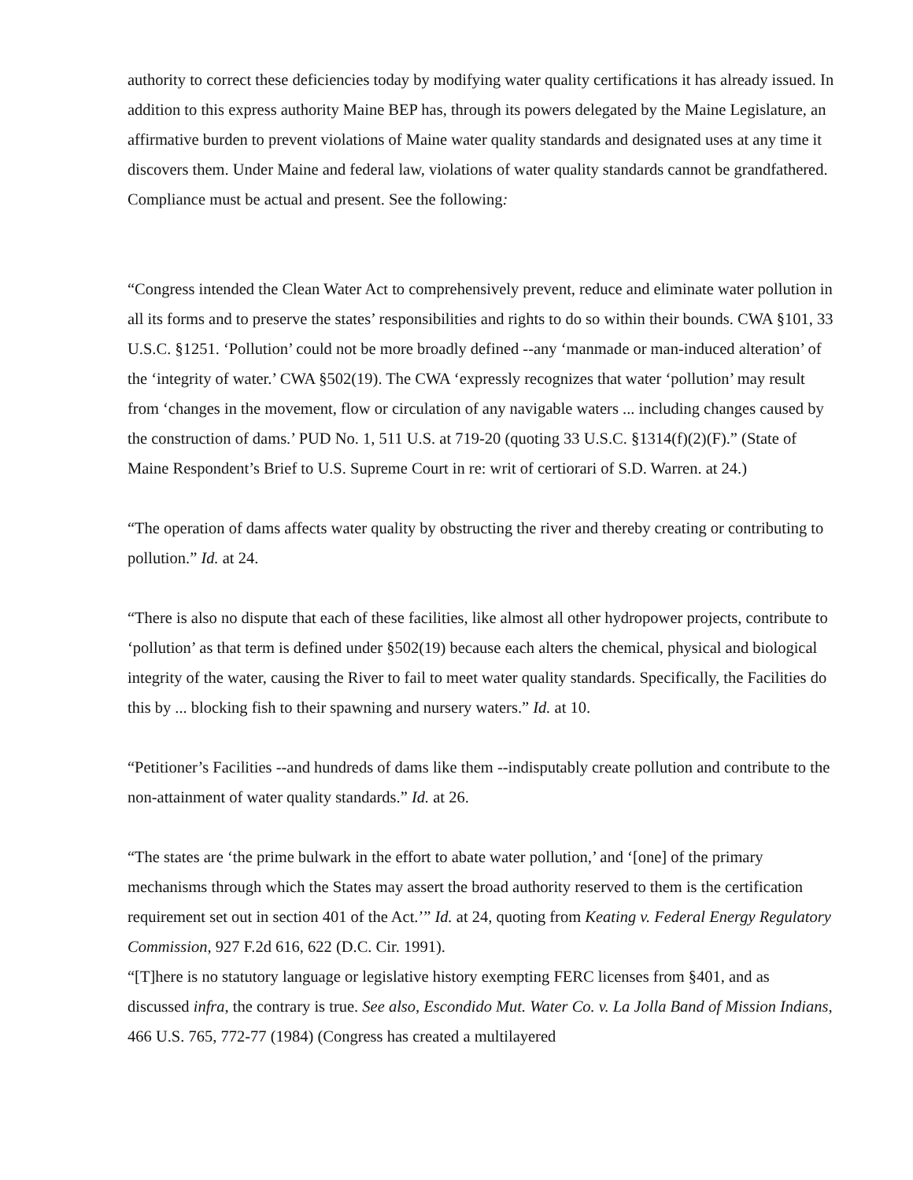authority to correct these deficiencies today by modifying water quality certifications it has already issued. In addition to this express authority Maine BEP has, through its powers delegated by the Maine Legislature, an affirmative burden to prevent violations of Maine water quality standards and designated uses at any time it discovers them. Under Maine and federal law, violations of water quality standards cannot be grandfathered. Compliance must be actual and present. See the following:
“Congress intended the Clean Water Act to comprehensively prevent, reduce and eliminate water pollution in all its forms and to preserve the states’ responsibilities and rights to do so within their bounds. CWA §101, 33 U.S.C. §1251. ‘Pollution’ could not be more broadly defined --any ‘manmade or man-induced alteration’ of the ‘integrity of water.’ CWA §502(19). The CWA ‘expressly recognizes that water ‘pollution’ may result from ‘changes in the movement, flow or circulation of any navigable waters ... including changes caused by the construction of dams.’ PUD No. 1, 511 U.S. at 719-20 (quoting 33 U.S.C. §1314(f)(2)(F).” (State of Maine Respondent’s Brief to U.S. Supreme Court in re: writ of certiorari of S.D. Warren. at 24.)
“The operation of dams affects water quality by obstructing the river and thereby creating or contributing to pollution.” Id. at 24.
“There is also no dispute that each of these facilities, like almost all other hydropower projects, contribute to ‘pollution’ as that term is defined under §502(19) because each alters the chemical, physical and biological integrity of the water, causing the River to fail to meet water quality standards. Specifically, the Facilities do this by ... blocking fish to their spawning and nursery waters.” Id. at 10.
“Petitioner’s Facilities --and hundreds of dams like them --indisputably create pollution and contribute to the non-attainment of water quality standards.” Id. at 26.
“The states are ‘the prime bulwark in the effort to abate water pollution,’ and ‘[one] of the primary mechanisms through which the States may assert the broad authority reserved to them is the certification requirement set out in section 401 of the Act.’” Id. at 24, quoting from Keating v. Federal Energy Regulatory Commission, 927 F.2d 616, 622 (D.C. Cir. 1991).
“[T]here is no statutory language or legislative history exempting FERC licenses from §401, and as discussed infra, the contrary is true. See also, Escondido Mut. Water Co. v. La Jolla Band of Mission Indians, 466 U.S. 765, 772-77 (1984) (Congress has created a multilayered